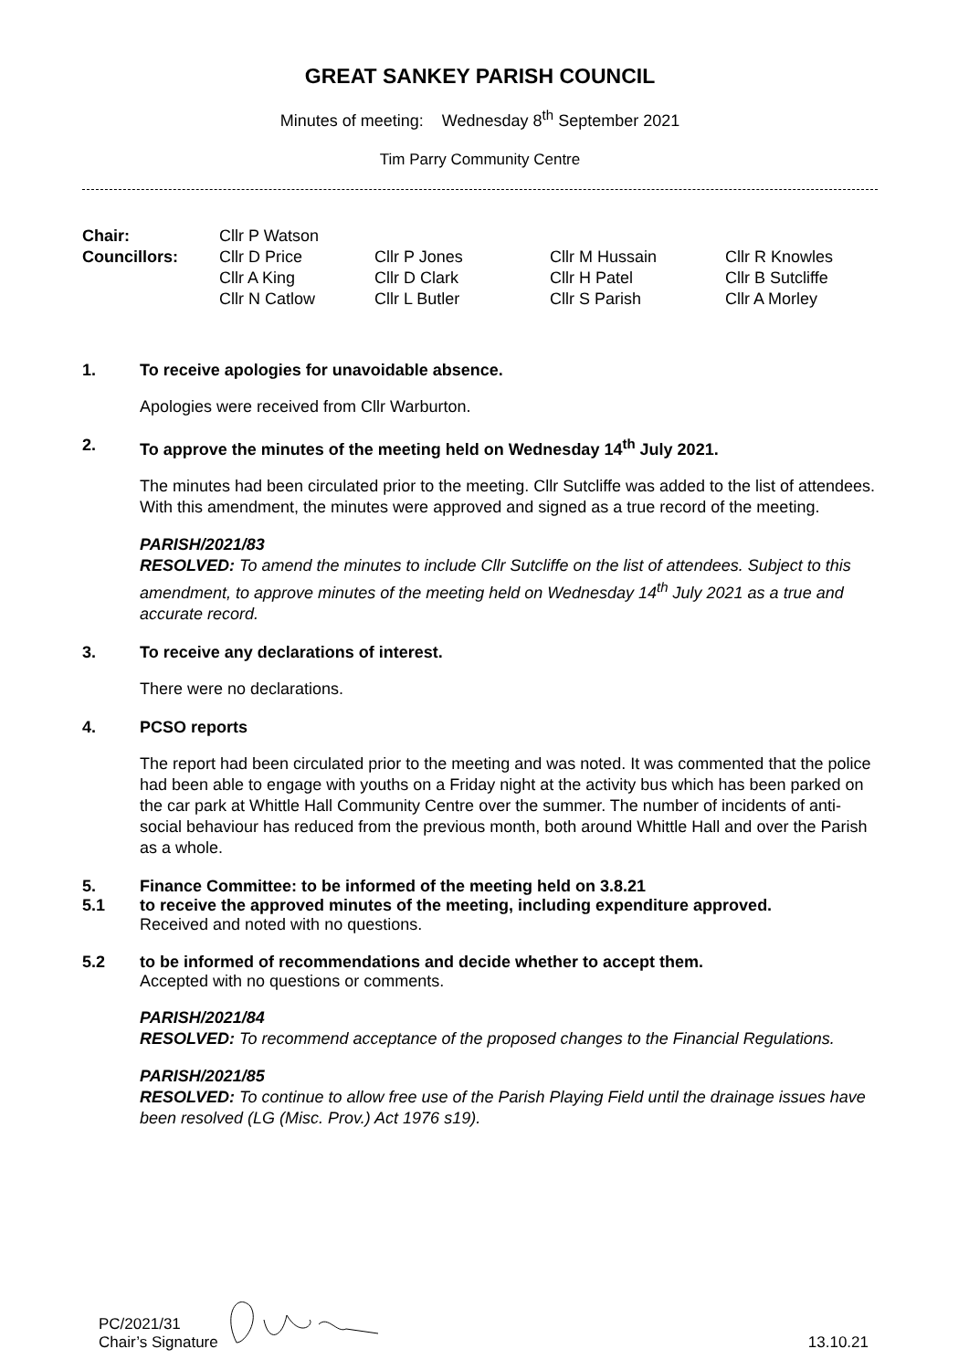GREAT SANKEY PARISH COUNCIL
Minutes of meeting: Wednesday 8<sup>th</sup> September 2021
Tim Parry Community Centre
| Chair: | Cllr P Watson | | | |
| Councillors: | Cllr D Price | Cllr P Jones | Cllr M Hussain | Cllr R Knowles |
| | Cllr A King | Cllr D Clark | Cllr H Patel | Cllr B Sutcliffe |
| | Cllr N Catlow | Cllr L Butler | Cllr S Parish | Cllr A Morley |
1. To receive apologies for unavoidable absence.
Apologies were received from Cllr Warburton.
2. To approve the minutes of the meeting held on Wednesday 14<sup>th</sup> July 2021.
The minutes had been circulated prior to the meeting. Cllr Sutcliffe was added to the list of attendees. With this amendment, the minutes were approved and signed as a true record of the meeting.
PARISH/2021/83
RESOLVED: To amend the minutes to include Cllr Sutcliffe on the list of attendees. Subject to this amendment, to approve minutes of the meeting held on Wednesday 14<sup>th</sup> July 2021 as a true and accurate record.
3. To receive any declarations of interest.
There were no declarations.
4. PCSO reports
The report had been circulated prior to the meeting and was noted. It was commented that the police had been able to engage with youths on a Friday night at the activity bus which has been parked on the car park at Whittle Hall Community Centre over the summer. The number of incidents of anti-social behaviour has reduced from the previous month, both around Whittle Hall and over the Parish as a whole.
5. Finance Committee: to be informed of the meeting held on 3.8.21
5.1 to receive the approved minutes of the meeting, including expenditure approved.
Received and noted with no questions.
5.2 to be informed of recommendations and decide whether to accept them.
Accepted with no questions or comments.
PARISH/2021/84
RESOLVED: To recommend acceptance of the proposed changes to the Financial Regulations.
PARISH/2021/85
RESOLVED: To continue to allow free use of the Parish Playing Field until the drainage issues have been resolved (LG (Misc. Prov.) Act 1976 s19).
PC/2021/31
Chair’s Signature
13.10.21